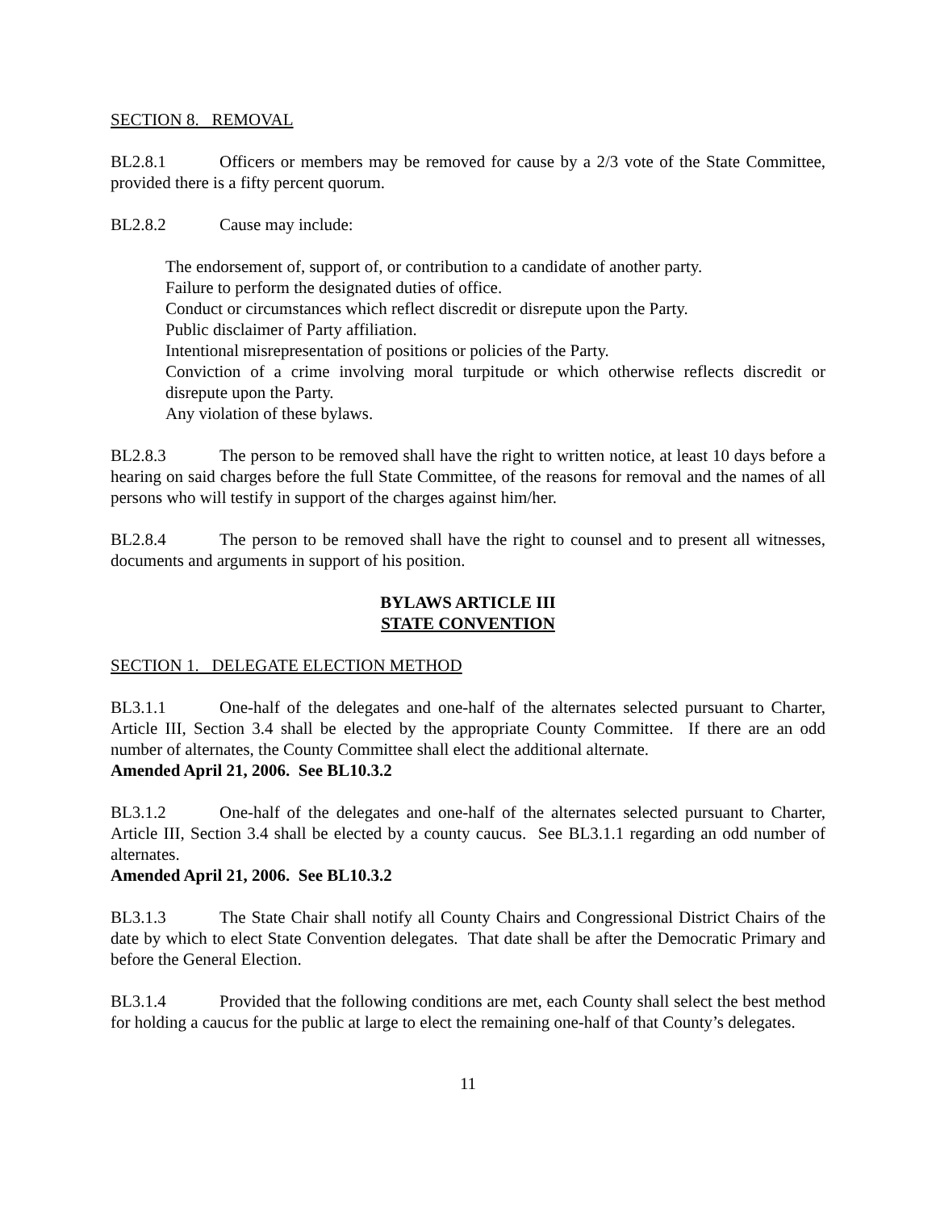SECTION 8. REMOVAL
BL2.8.1 Officers or members may be removed for cause by a 2/3 vote of the State Committee, provided there is a fifty percent quorum.
BL2.8.2 Cause may include:
The endorsement of, support of, or contribution to a candidate of another party.
Failure to perform the designated duties of office.
Conduct or circumstances which reflect discredit or disrepute upon the Party.
Public disclaimer of Party affiliation.
Intentional misrepresentation of positions or policies of the Party.
Conviction of a crime involving moral turpitude or which otherwise reflects discredit or disrepute upon the Party.
Any violation of these bylaws.
BL2.8.3 The person to be removed shall have the right to written notice, at least 10 days before a hearing on said charges before the full State Committee, of the reasons for removal and the names of all persons who will testify in support of the charges against him/her.
BL2.8.4 The person to be removed shall have the right to counsel and to present all witnesses, documents and arguments in support of his position.
BYLAWS ARTICLE III
STATE CONVENTION
SECTION 1. DELEGATE ELECTION METHOD
BL3.1.1 One-half of the delegates and one-half of the alternates selected pursuant to Charter, Article III, Section 3.4 shall be elected by the appropriate County Committee. If there are an odd number of alternates, the County Committee shall elect the additional alternate.
Amended April 21, 2006. See BL10.3.2
BL3.1.2 One-half of the delegates and one-half of the alternates selected pursuant to Charter, Article III, Section 3.4 shall be elected by a county caucus. See BL3.1.1 regarding an odd number of alternates.
Amended April 21, 2006. See BL10.3.2
BL3.1.3 The State Chair shall notify all County Chairs and Congressional District Chairs of the date by which to elect State Convention delegates. That date shall be after the Democratic Primary and before the General Election.
BL3.1.4 Provided that the following conditions are met, each County shall select the best method for holding a caucus for the public at large to elect the remaining one-half of that County’s delegates.
11